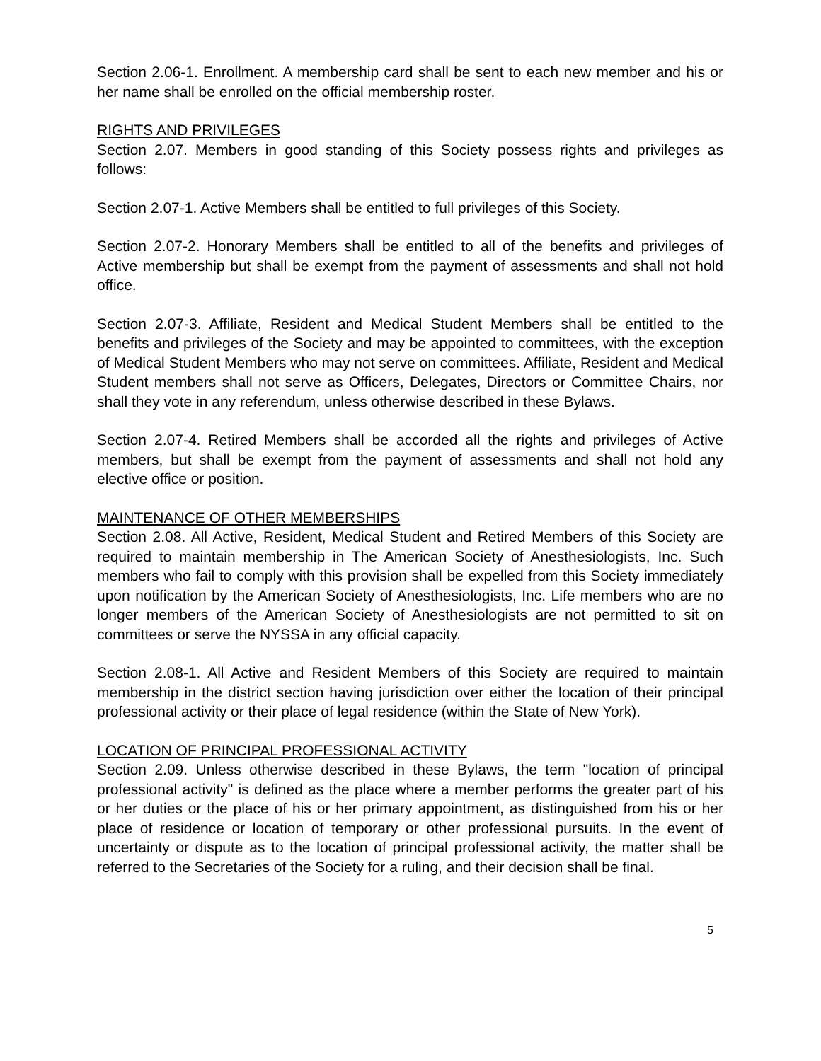Section 2.06-1. Enrollment. A membership card shall be sent to each new member and his or her name shall be enrolled on the official membership roster.
RIGHTS AND PRIVILEGES
Section 2.07. Members in good standing of this Society possess rights and privileges as follows:
Section 2.07-1. Active Members shall be entitled to full privileges of this Society.
Section 2.07-2. Honorary Members shall be entitled to all of the benefits and privileges of Active membership but shall be exempt from the payment of assessments and shall not hold office.
Section 2.07-3. Affiliate, Resident and Medical Student Members shall be entitled to the benefits and privileges of the Society and may be appointed to committees, with the exception of Medical Student Members who may not serve on committees. Affiliate, Resident and Medical Student members shall not serve as Officers, Delegates, Directors or Committee Chairs, nor shall they vote in any referendum, unless otherwise described in these Bylaws.
Section 2.07-4. Retired Members shall be accorded all the rights and privileges of Active members, but shall be exempt from the payment of assessments and shall not hold any elective office or position.
MAINTENANCE OF OTHER MEMBERSHIPS
Section 2.08. All Active, Resident, Medical Student and Retired Members of this Society are required to maintain membership in The American Society of Anesthesiologists, Inc. Such members who fail to comply with this provision shall be expelled from this Society immediately upon notification by the American Society of Anesthesiologists, Inc. Life members who are no longer members of the American Society of Anesthesiologists are not permitted to sit on committees or serve the NYSSA in any official capacity.
Section 2.08-1. All Active and Resident Members of this Society are required to maintain membership in the district section having jurisdiction over either the location of their principal professional activity or their place of legal residence (within the State of New York).
LOCATION OF PRINCIPAL PROFESSIONAL ACTIVITY
Section 2.09. Unless otherwise described in these Bylaws, the term "location of principal professional activity" is defined as the place where a member performs the greater part of his or her duties or the place of his or her primary appointment, as distinguished from his or her place of residence or location of temporary or other professional pursuits. In the event of uncertainty or dispute as to the location of principal professional activity, the matter shall be referred to the Secretaries of the Society for a ruling, and their decision shall be final.
5